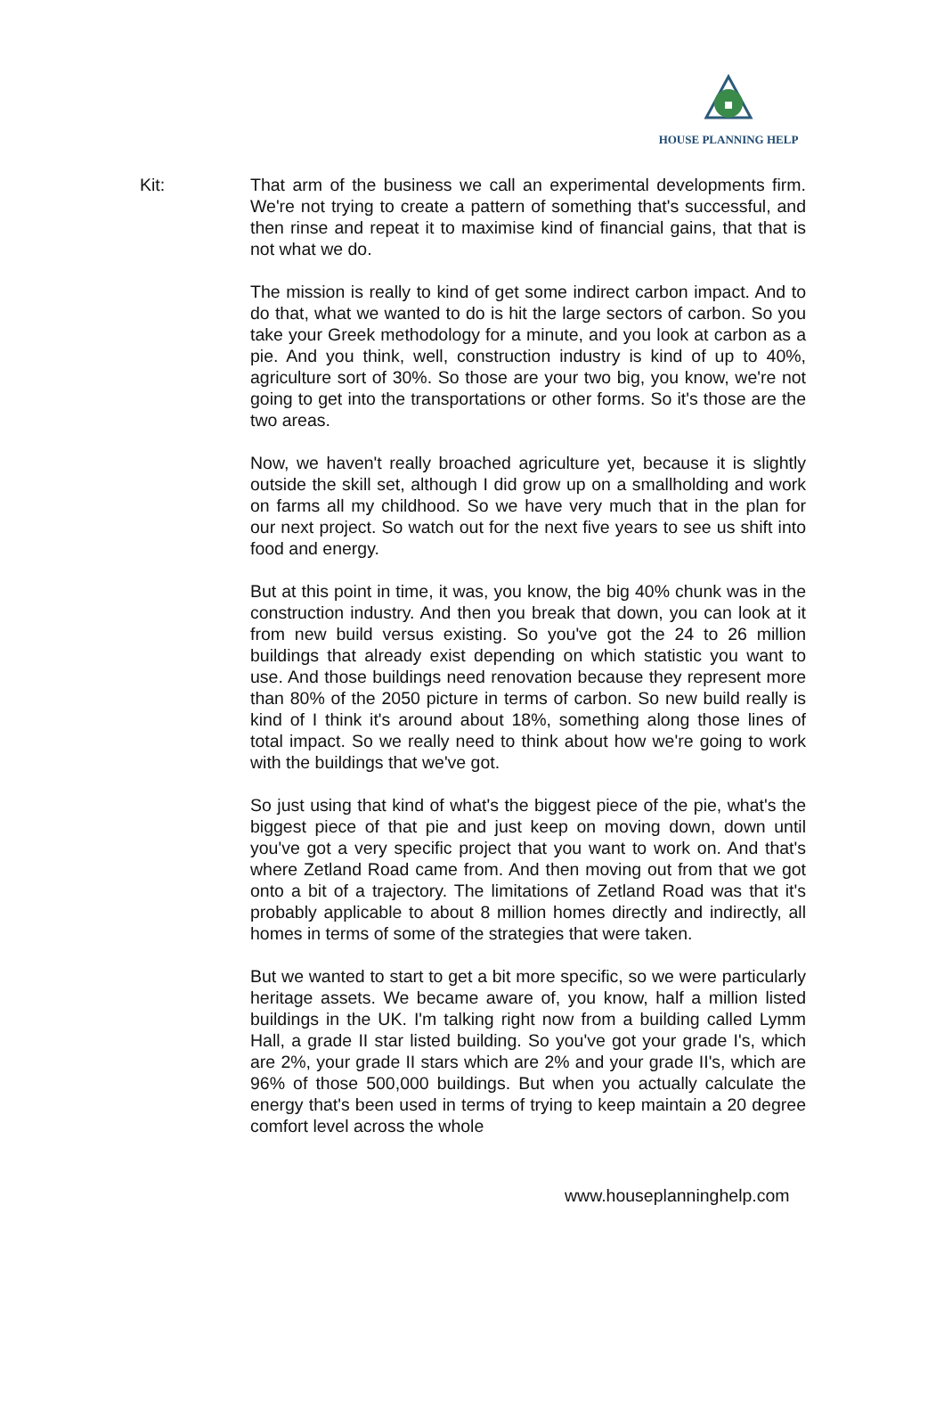HOUSE PLANNING HELP
Kit: That arm of the business we call an experimental developments firm. We're not trying to create a pattern of something that's successful, and then rinse and repeat it to maximise kind of financial gains, that that is not what we do.
The mission is really to kind of get some indirect carbon impact. And to do that, what we wanted to do is hit the large sectors of carbon. So you take your Greek methodology for a minute, and you look at carbon as a pie. And you think, well, construction industry is kind of up to 40%, agriculture sort of 30%. So those are your two big, you know, we're not going to get into the transportations or other forms. So it's those are the two areas.
Now, we haven't really broached agriculture yet, because it is slightly outside the skill set, although I did grow up on a smallholding and work on farms all my childhood. So we have very much that in the plan for our next project. So watch out for the next five years to see us shift into food and energy.
But at this point in time, it was, you know, the big 40% chunk was in the construction industry. And then you break that down, you can look at it from new build versus existing. So you've got the 24 to 26 million buildings that already exist depending on which statistic you want to use. And those buildings need renovation because they represent more than 80% of the 2050 picture in terms of carbon. So new build really is kind of I think it's around about 18%, something along those lines of total impact. So we really need to think about how we're going to work with the buildings that we've got.
So just using that kind of what's the biggest piece of the pie, what's the biggest piece of that pie and just keep on moving down, down until you've got a very specific project that you want to work on. And that's where Zetland Road came from. And then moving out from that we got onto a bit of a trajectory. The limitations of Zetland Road was that it's probably applicable to about 8 million homes directly and indirectly, all homes in terms of some of the strategies that were taken.
But we wanted to start to get a bit more specific, so we were particularly heritage assets. We became aware of, you know, half a million listed buildings in the UK. I'm talking right now from a building called Lymm Hall, a grade II star listed building. So you've got your grade I's, which are 2%, your grade II stars which are 2% and your grade II's, which are 96% of those 500,000 buildings. But when you actually calculate the energy that's been used in terms of trying to keep maintain a 20 degree comfort level across the whole
www.houseplanninghelp.com